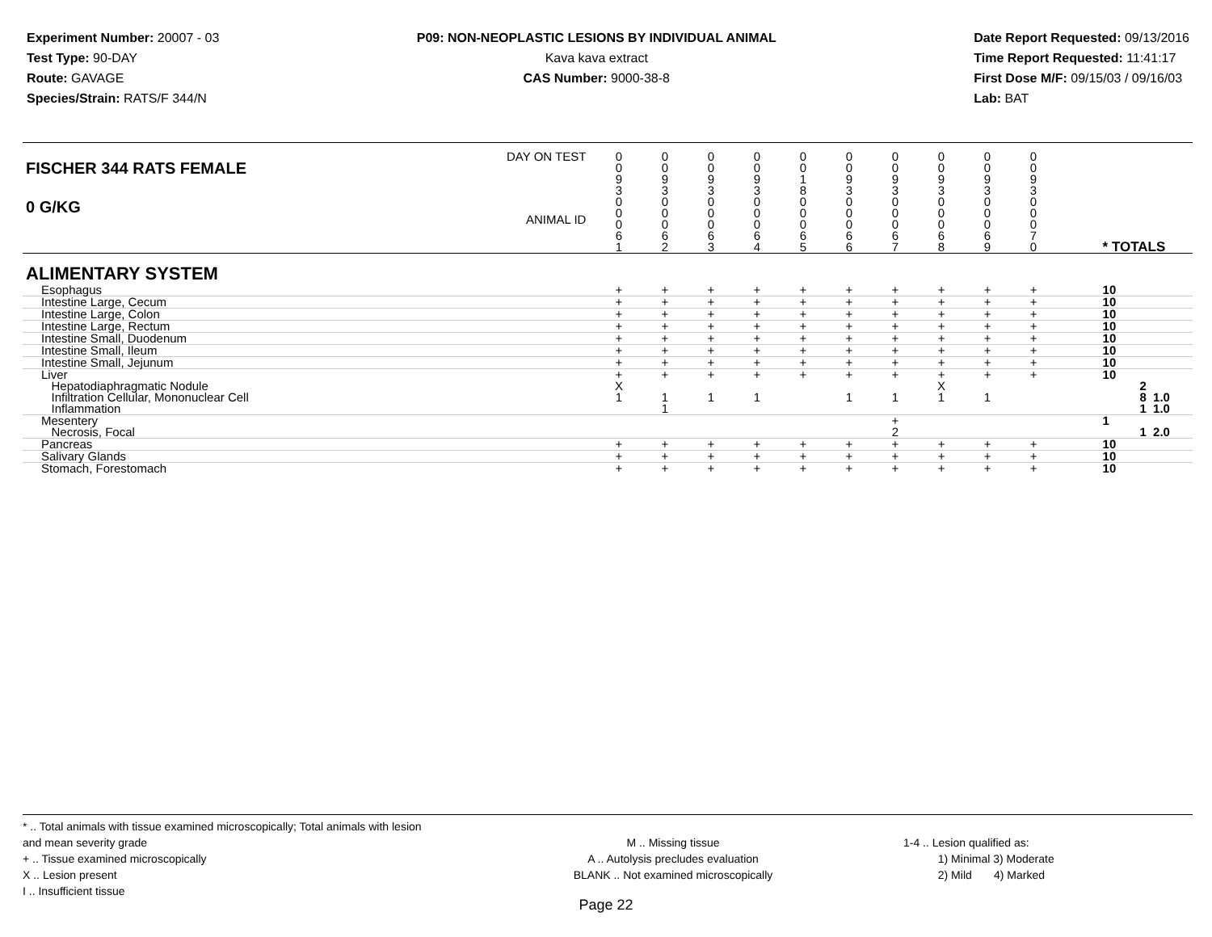Experiment Number: 20007 - 03
Test Type: 90-DAY
Route: GAVAGE
Species/Strain: RATS/F 344/N
P09: NON-NEOPLASTIC LESIONS BY INDIVIDUAL ANIMAL
Kava kava extract
CAS Number: 9000-38-8
Date Report Requested: 09/13/2016
Time Report Requested: 11:41:17
First Dose M/F: 09/15/03 / 09/16/03
Lab: BAT
| DAY ON TEST FISCHER 344 RATS FEMALE | 0 0 9 3 | 0 0 9 3 | 0 0 9 3 | 0 0 9 3 | 0 0 1 8 | 0 0 9 3 | 0 0 9 3 | 0 0 9 3 | 0 0 9 3 | 0 0 9 3 | | |
| 0 G/KG ANIMAL ID | 0 0 0 6 1 | 0 0 0 6 2 | 0 0 0 6 3 | 0 0 0 6 4 | 0 0 0 6 5 | 0 0 0 6 6 | 0 0 0 6 7 | 0 0 0 6 8 | 0 0 0 6 9 | 0 0 0 7 0 | | * TOTALS |
| ALIMENTARY SYSTEM | | | | | | | | | | | | |
| Esophagus | + | + | + | + | + | + | + | + | + | + | | 10 |
| Intestine Large, Cecum | + | + | + | + | + | + | + | + | + | + | | 10 |
| Intestine Large, Colon | + | + | + | + | + | + | + | + | + | + | | 10 |
| Intestine Large, Rectum | + | + | + | + | + | + | + | + | + | + | | 10 |
| Intestine Small, Duodenum | + | + | + | + | + | + | + | + | + | + | | 10 |
| Intestine Small, Ileum | + | + | + | + | + | + | + | + | + | + | | 10 |
| Intestine Small, Jejunum | + | + | + | + | + | + | + | + | + | + | | 10 |
| Liver Hepatodiaphragmatic Nodule Infiltration Cellular, Mononuclear Cell Inflammation | + X 1 | + 1 1 | + 1 | + 1 | + | + 1 | + 1 | + X 1 | + 1 | + | | 10 2 8 1.0 1 1.0 |
| Mesentery Necrosis, Focal | | | | | | | + 2 | | | | | 1 1 2.0 |
| Pancreas | + | + | + | + | + | + | + | + | + | + | | 10 |
| Salivary Glands | + | + | + | + | + | + | + | + | + | + | | 10 |
| Stomach, Forestomach | + | + | + | + | + | + | + | + | + | + | | 10 |
* .. Total animals with tissue examined microscopically; Total animals with lesion and mean severity grade
+ .. Tissue examined microscopically
X .. Lesion present
I .. Insufficient tissue
M .. Missing tissue
A .. Autolysis precludes evaluation
BLANK .. Not examined microscopically
1-4 .. Lesion qualified as:
1) Minimal 3) Moderate
2) Mild 4) Marked
Page 22